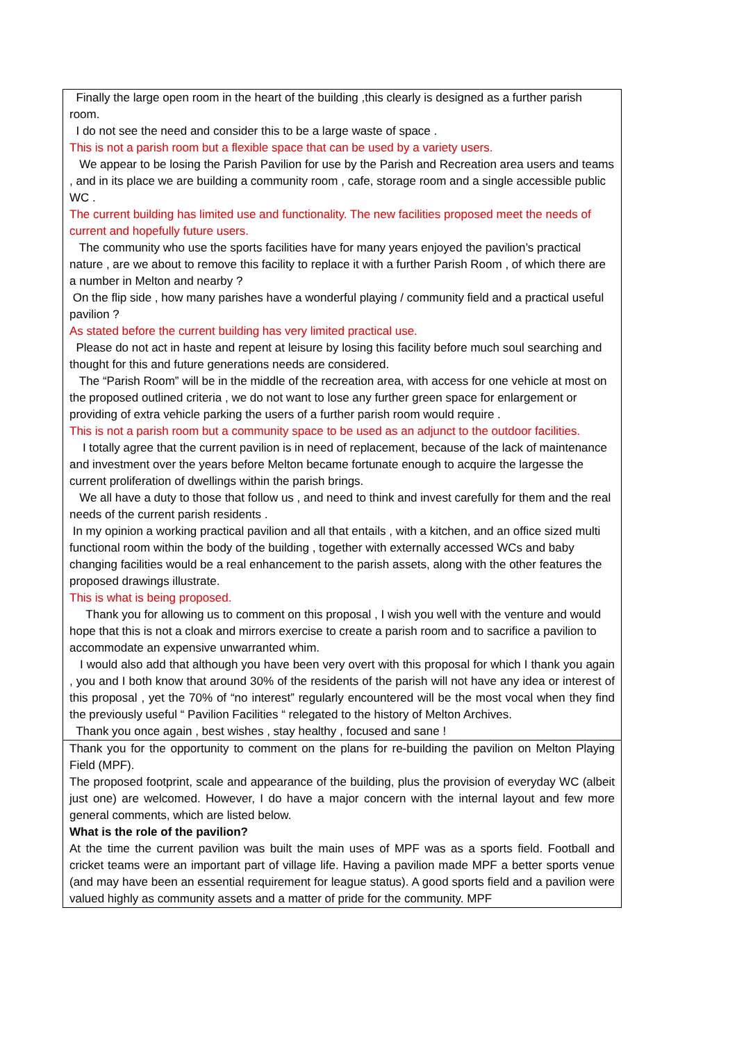| Finally the large open room in the heart of the building ,this clearly is designed as a further parish room. I do not see the need and consider this to be a large waste of space . This is not a parish room but a flexible space that can be used by a variety users. We appear to be losing the Parish Pavilion for use by the Parish and Recreation area users and teams , and in its place we are building a community room , cafe, storage room and a single accessible public WC . The current building has limited use and functionality. The new facilities proposed meet the needs of current and hopefully future users. The community who use the sports facilities have for many years enjoyed the pavilion’s practical nature , are we about to remove this facility to replace it with a further Parish Room , of which there are a number in Melton and nearby ? On the flip side , how many parishes have a wonderful playing / community field and a practical useful pavilion ? As stated before the current building has very limited practical use. Please do not act in haste and repent at leisure by losing this facility before much soul searching and thought for this and future generations needs are considered. The “Parish Room” will be in the middle of the recreation area, with access for one vehicle at most on the proposed outlined criteria , we do not want to lose any further green space for enlargement or providing of extra vehicle parking the users of a further parish room would require . This is not a parish room but a community space to be used as an adjunct to the outdoor facilities. I totally agree that the current pavilion is in need of replacement, because of the lack of maintenance and investment over the years before Melton became fortunate enough to acquire the largesse the current proliferation of dwellings within the parish brings. We all have a duty to those that follow us , and need to think and invest carefully for them and the real needs of the current parish residents . In my opinion a working practical pavilion and all that entails , with a kitchen, and an office sized multi functional room within the body of the building , together with externally accessed WCs and baby changing facilities would be a real enhancement to the parish assets, along with the other features the proposed drawings illustrate. This is what is being proposed. Thank you for allowing us to comment on this proposal , I wish you well with the venture and would hope that this is not a cloak and mirrors exercise to create a parish room and to sacrifice a pavilion to accommodate an expensive unwarranted whim. I would also add that although you have been very overt with this proposal for which I thank you again , you and I both know that around 30% of the residents of the parish will not have any idea or interest of this proposal , yet the 70% of “no interest” regularly encountered will be the most vocal when they find the previously useful “ Pavilion Facilities “ relegated to the history of Melton Archives. Thank you once again , best wishes , stay healthy , focused and sane ! |
| Thank you for the opportunity to comment on the plans for re-building the pavilion on Melton Playing Field (MPF). The proposed footprint, scale and appearance of the building, plus the provision of everyday WC (albeit just one) are welcomed. However, I do have a major concern with the internal layout and few more general comments, which are listed below. What is the role of the pavilion? At the time the current pavilion was built the main uses of MPF was as a sports field. Football and cricket teams were an important part of village life. Having a pavilion made MPF a better sports venue (and may have been an essential requirement for league status). A good sports field and a pavilion were valued highly as community assets and a matter of pride for the community. MPF |